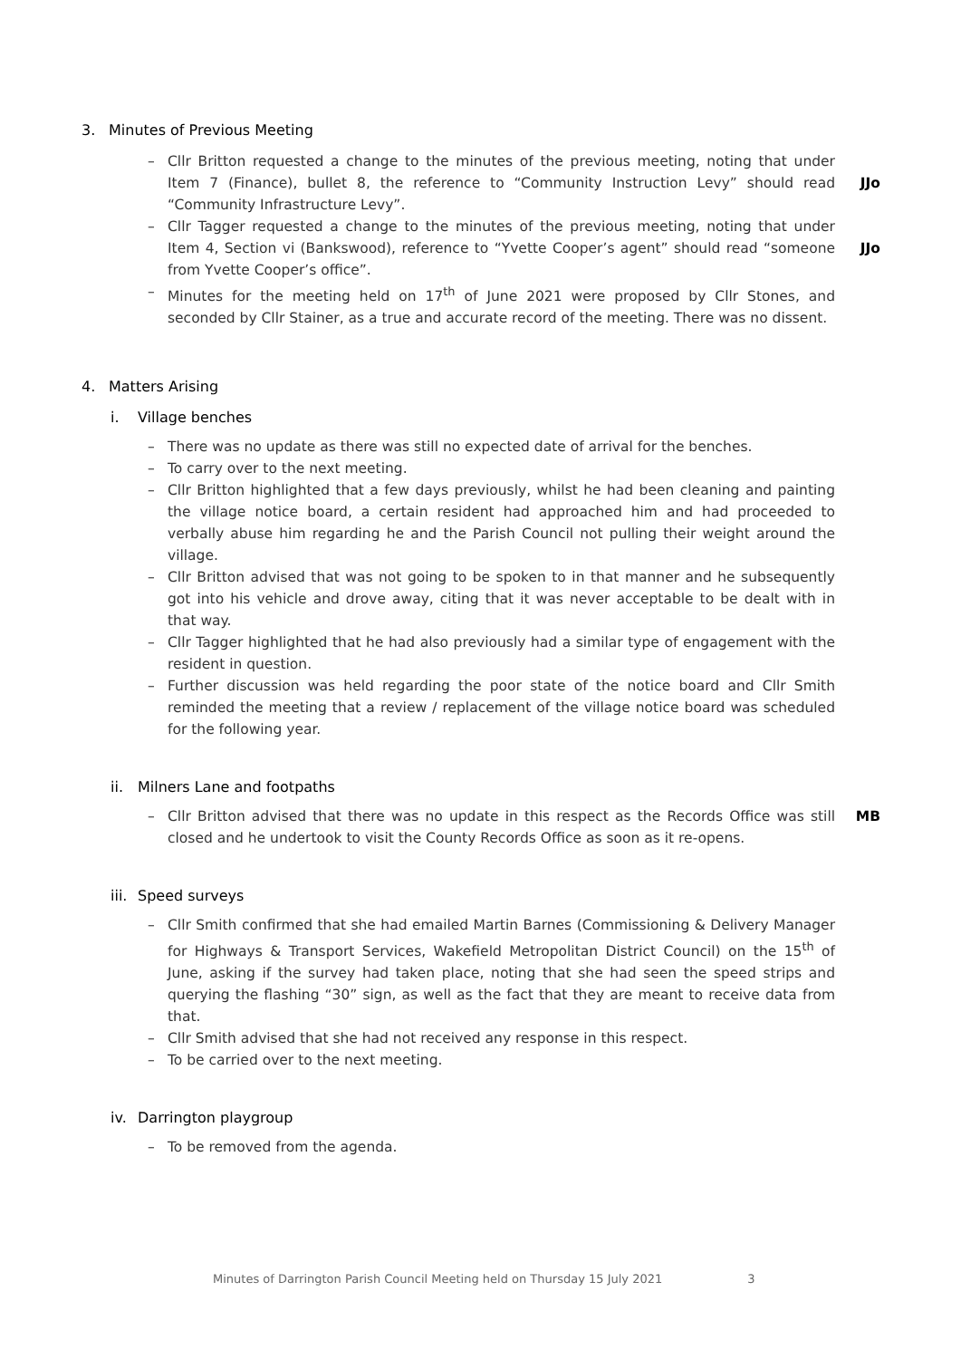3. Minutes of Previous Meeting
– Cllr Britton requested a change to the minutes of the previous meeting, noting that under Item 7 (Finance), bullet 8, the reference to “Community Instruction Levy” should read “Community Infrastructure Levy”.
JJo
– Cllr Tagger requested a change to the minutes of the previous meeting, noting that under Item 4, Section vi (Bankswood), reference to “Yvette Cooper’s agent” should read “someone from Yvette Cooper’s office”.
JJo
– Minutes for the meeting held on 17<sup>th</sup> of June 2021 were proposed by Cllr Stones, and seconded by Cllr Stainer, as a true and accurate record of the meeting. There was no dissent.
4. Matters Arising
i. Village benches
– There was no update as there was still no expected date of arrival for the benches.
– To carry over to the next meeting.
– Cllr Britton highlighted that a few days previously, whilst he had been cleaning and painting the village notice board, a certain resident had approached him and had proceeded to verbally abuse him regarding he and the Parish Council not pulling their weight around the village.
– Cllr Britton advised that was not going to be spoken to in that manner and he subsequently got into his vehicle and drove away, citing that it was never acceptable to be dealt with in that way.
– Cllr Tagger highlighted that he had also previously had a similar type of engagement with the resident in question.
– Further discussion was held regarding the poor state of the notice board and Cllr Smith reminded the meeting that a review / replacement of the village notice board was scheduled for the following year.
ii. Milners Lane and footpaths
– Cllr Britton advised that there was no update in this respect as the Records Office was still closed and he undertook to visit the County Records Office as soon as it re-opens.
MB
iii. Speed surveys
– Cllr Smith confirmed that she had emailed Martin Barnes (Commissioning & Delivery Manager for Highways & Transport Services, Wakefield Metropolitan District Council) on the 15<sup>th</sup> of June, asking if the survey had taken place, noting that she had seen the speed strips and querying the flashing “30” sign, as well as the fact that they are meant to receive data from that.
– Cllr Smith advised that she had not received any response in this respect.
– To be carried over to the next meeting.
iv. Darrington playgroup
– To be removed from the agenda.
Minutes of Darrington Parish Council Meeting held on Thursday 15 July 2021 3